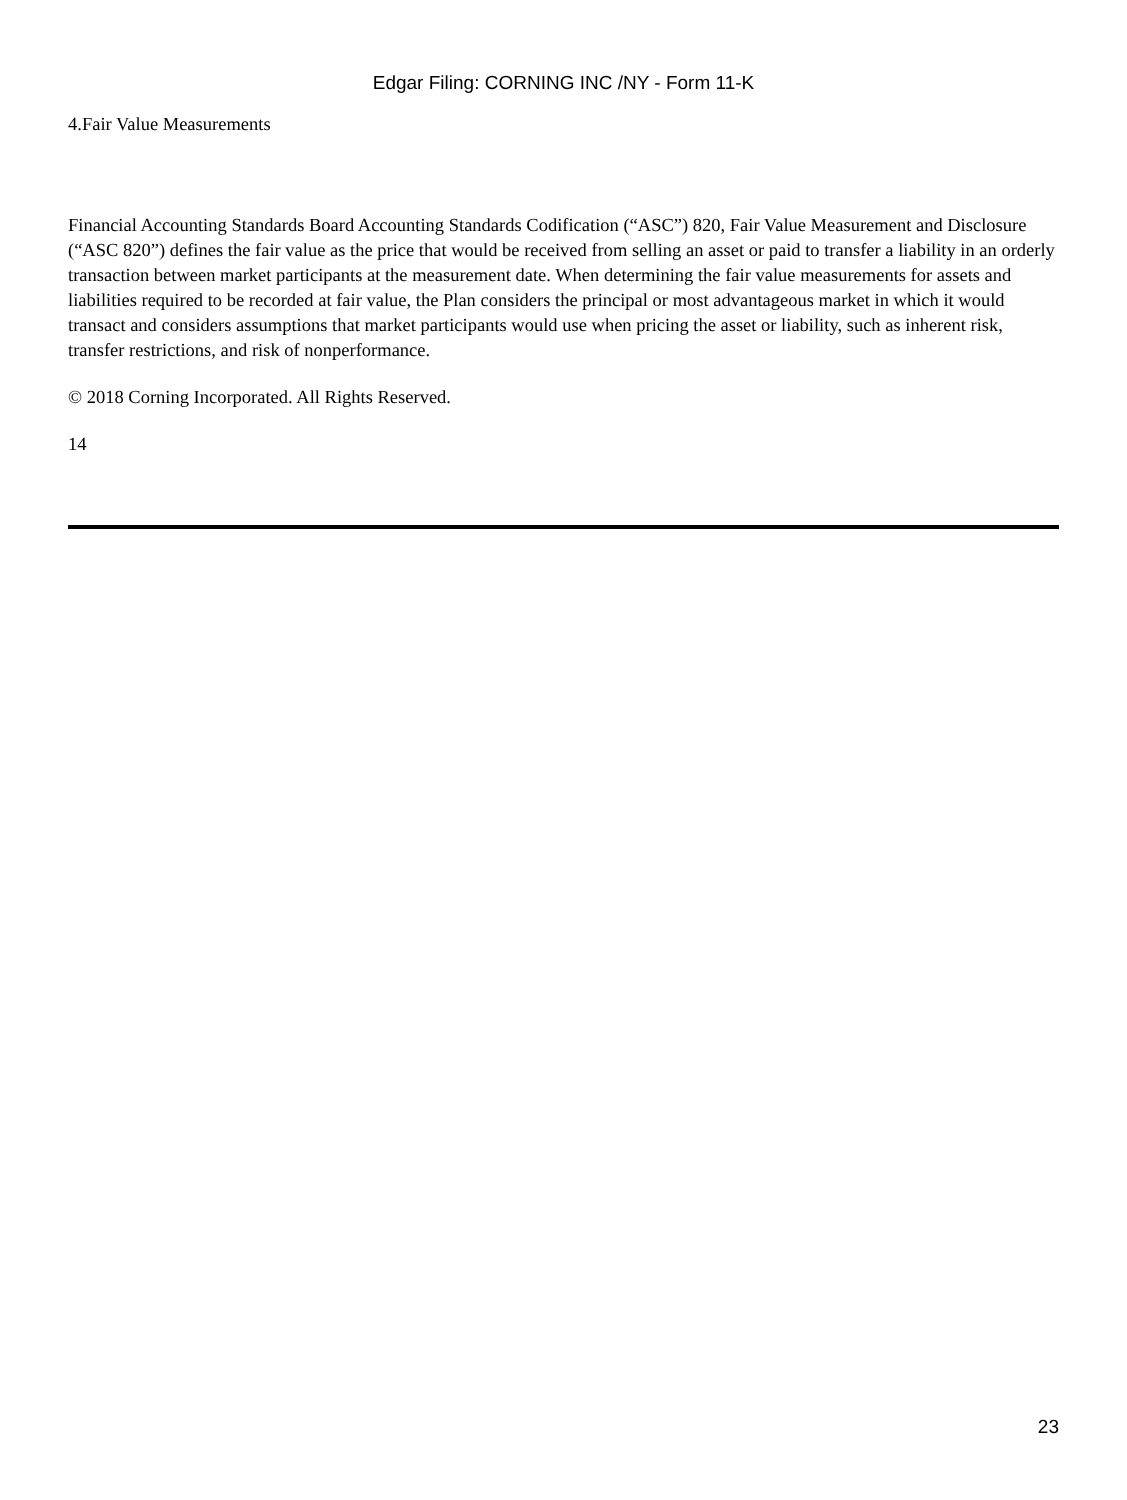Edgar Filing: CORNING INC /NY - Form 11-K
4.Fair Value Measurements
Financial Accounting Standards Board Accounting Standards Codification (“ASC”) 820, Fair Value Measurement and Disclosure (“ASC 820”) defines the fair value as the price that would be received from selling an asset or paid to transfer a liability in an orderly transaction between market participants at the measurement date. When determining the fair value measurements for assets and liabilities required to be recorded at fair value, the Plan considers the principal or most advantageous market in which it would transact and considers assumptions that market participants would use when pricing the asset or liability, such as inherent risk, transfer restrictions, and risk of nonperformance.
© 2018 Corning Incorporated. All Rights Reserved.
14
23